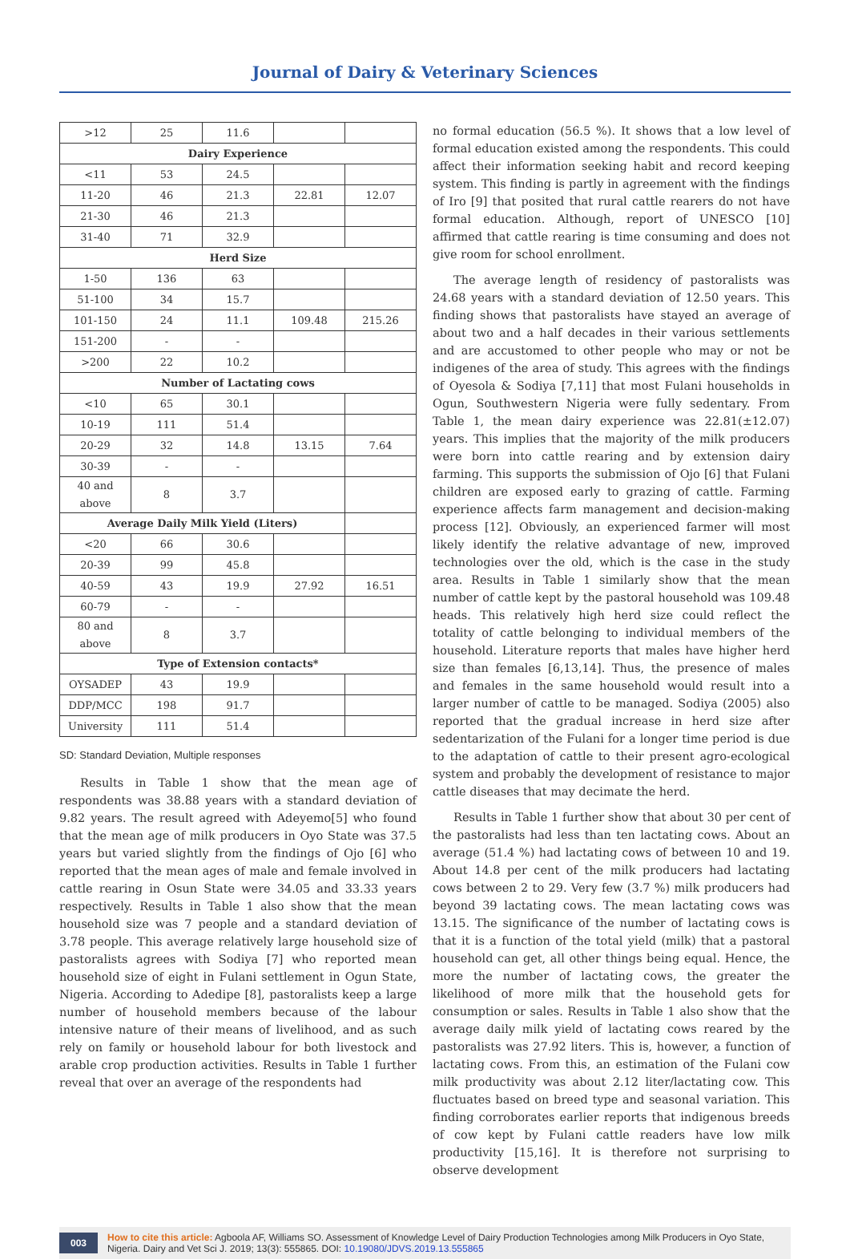Journal of Dairy & Veterinary Sciences
| >12 | 25 | 11.6 | | |
| Dairy Experience | | | | |
| <11 | 53 | 24.5 | | |
| 11-20 | 46 | 21.3 | 22.81 | 12.07 |
| 21-30 | 46 | 21.3 | | |
| 31-40 | 71 | 32.9 | | |
| Herd Size | | | | |
| 1-50 | 136 | 63 | | |
| 51-100 | 34 | 15.7 | | |
| 101-150 | 24 | 11.1 | 109.48 | 215.26 |
| 151-200 | - | - | | |
| >200 | 22 | 10.2 | | |
| Number of Lactating cows | | | | |
| <10 | 65 | 30.1 | | |
| 10-19 | 111 | 51.4 | | |
| 20-29 | 32 | 14.8 | 13.15 | 7.64 |
| 30-39 | - | - | | |
| 40 and above | 8 | 3.7 | | |
| Average Daily Milk Yield (Liters) | | | | |
| <20 | 66 | 30.6 | | |
| 20-39 | 99 | 45.8 | | |
| 40-59 | 43 | 19.9 | 27.92 | 16.51 |
| 60-79 | - | - | | |
| 80 and above | 8 | 3.7 | | |
| Type of Extension contacts* | | | | |
| OYSADEP | 43 | 19.9 | | |
| DDP/MCC | 198 | 91.7 | | |
| University | 111 | 51.4 | | |
SD: Standard Deviation, Multiple responses
Results in Table 1 show that the mean age of respondents was 38.88 years with a standard deviation of 9.82 years. The result agreed with Adeyemo[5] who found that the mean age of milk producers in Oyo State was 37.5 years but varied slightly from the findings of Ojo [6] who reported that the mean ages of male and female involved in cattle rearing in Osun State were 34.05 and 33.33 years respectively. Results in Table 1 also show that the mean household size was 7 people and a standard deviation of 3.78 people. This average relatively large household size of pastoralists agrees with Sodiya [7] who reported mean household size of eight in Fulani settlement in Ogun State, Nigeria. According to Adedipe [8], pastoralists keep a large number of household members because of the labour intensive nature of their means of livelihood, and as such rely on family or household labour for both livestock and arable crop production activities. Results in Table 1 further reveal that over an average of the respondents had
no formal education (56.5 %). It shows that a low level of formal education existed among the respondents. This could affect their information seeking habit and record keeping system. This finding is partly in agreement with the findings of Iro [9] that posited that rural cattle rearers do not have formal education. Although, report of UNESCO [10] affirmed that cattle rearing is time consuming and does not give room for school enrollment.
The average length of residency of pastoralists was 24.68 years with a standard deviation of 12.50 years. This finding shows that pastoralists have stayed an average of about two and a half decades in their various settlements and are accustomed to other people who may or not be indigenes of the area of study. This agrees with the findings of Oyesola & Sodiya [7,11] that most Fulani households in Ogun, Southwestern Nigeria were fully sedentary. From Table 1, the mean dairy experience was 22.81(±12.07) years. This implies that the majority of the milk producers were born into cattle rearing and by extension dairy farming. This supports the submission of Ojo [6] that Fulani children are exposed early to grazing of cattle. Farming experience affects farm management and decision-making process [12]. Obviously, an experienced farmer will most likely identify the relative advantage of new, improved technologies over the old, which is the case in the study area. Results in Table 1 similarly show that the mean number of cattle kept by the pastoral household was 109.48 heads. This relatively high herd size could reflect the totality of cattle belonging to individual members of the household. Literature reports that males have higher herd size than females [6,13,14]. Thus, the presence of males and females in the same household would result into a larger number of cattle to be managed. Sodiya (2005) also reported that the gradual increase in herd size after sedentarization of the Fulani for a longer time period is due to the adaptation of cattle to their present agro-ecological system and probably the development of resistance to major cattle diseases that may decimate the herd.
Results in Table 1 further show that about 30 per cent of the pastoralists had less than ten lactating cows. About an average (51.4 %) had lactating cows of between 10 and 19. About 14.8 per cent of the milk producers had lactating cows between 2 to 29. Very few (3.7 %) milk producers had beyond 39 lactating cows. The mean lactating cows was 13.15. The significance of the number of lactating cows is that it is a function of the total yield (milk) that a pastoral household can get, all other things being equal. Hence, the more the number of lactating cows, the greater the likelihood of more milk that the household gets for consumption or sales. Results in Table 1 also show that the average daily milk yield of lactating cows reared by the pastoralists was 27.92 liters. This is, however, a function of lactating cows. From this, an estimation of the Fulani cow milk productivity was about 2.12 liter/lactating cow. This fluctuates based on breed type and seasonal variation. This finding corroborates earlier reports that indigenous breeds of cow kept by Fulani cattle readers have low milk productivity [15,16]. It is therefore not surprising to observe development
003
How to cite this article: Agboola AF, Williams SO. Assessment of Knowledge Level of Dairy Production Technologies among Milk Producers in Oyo State, Nigeria. Dairy and Vet Sci J. 2019; 13(3): 555865. DOI: 10.19080/JDVS.2019.13.555865